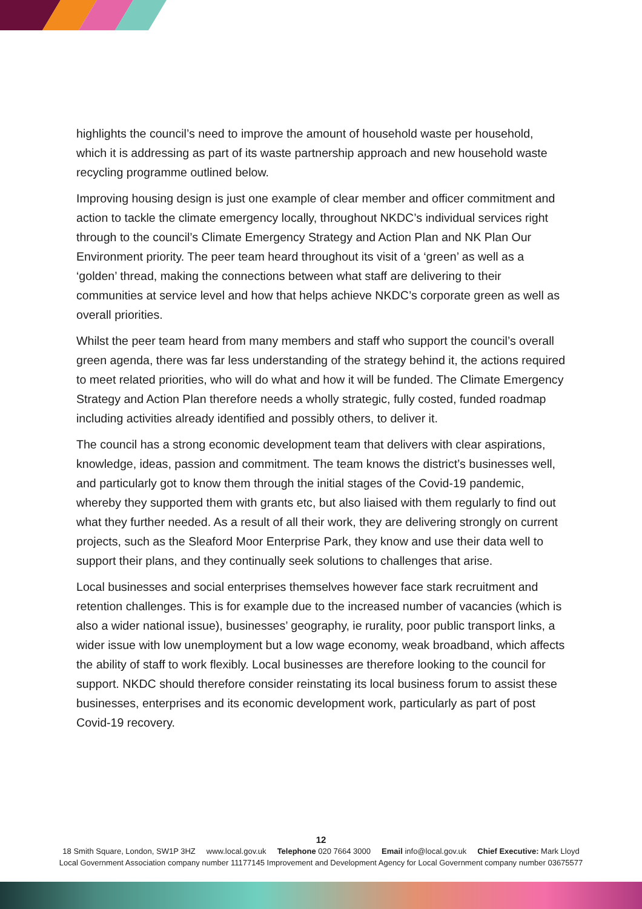highlights the council’s need to improve the amount of household waste per household, which it is addressing as part of its waste partnership approach and new household waste recycling programme outlined below.
Improving housing design is just one example of clear member and officer commitment and action to tackle the climate emergency locally, throughout NKDC’s individual services right through to the council’s Climate Emergency Strategy and Action Plan and NK Plan Our Environment priority. The peer team heard throughout its visit of a ‘green’ as well as a ‘golden’ thread, making the connections between what staff are delivering to their communities at service level and how that helps achieve NKDC’s corporate green as well as overall priorities.
Whilst the peer team heard from many members and staff who support the council’s overall green agenda, there was far less understanding of the strategy behind it, the actions required to meet related priorities, who will do what and how it will be funded. The Climate Emergency Strategy and Action Plan therefore needs a wholly strategic, fully costed, funded roadmap including activities already identified and possibly others, to deliver it.
The council has a strong economic development team that delivers with clear aspirations, knowledge, ideas, passion and commitment. The team knows the district’s businesses well, and particularly got to know them through the initial stages of the Covid-19 pandemic, whereby they supported them with grants etc, but also liaised with them regularly to find out what they further needed. As a result of all their work, they are delivering strongly on current projects, such as the Sleaford Moor Enterprise Park, they know and use their data well to support their plans, and they continually seek solutions to challenges that arise.
Local businesses and social enterprises themselves however face stark recruitment and retention challenges. This is for example due to the increased number of vacancies (which is also a wider national issue), businesses’ geography, ie rurality, poor public transport links, a wider issue with low unemployment but a low wage economy, weak broadband, which affects the ability of staff to work flexibly. Local businesses are therefore looking to the council for support. NKDC should therefore consider reinstating its local business forum to assist these businesses, enterprises and its economic development work, particularly as part of post Covid-19 recovery.
12
18 Smith Square, London, SW1P 3HZ www.local.gov.uk Telephone 020 7664 3000 Email info@local.gov.uk Chief Executive: Mark Lloyd
Local Government Association company number 11177145 Improvement and Development Agency for Local Government company number 03675577